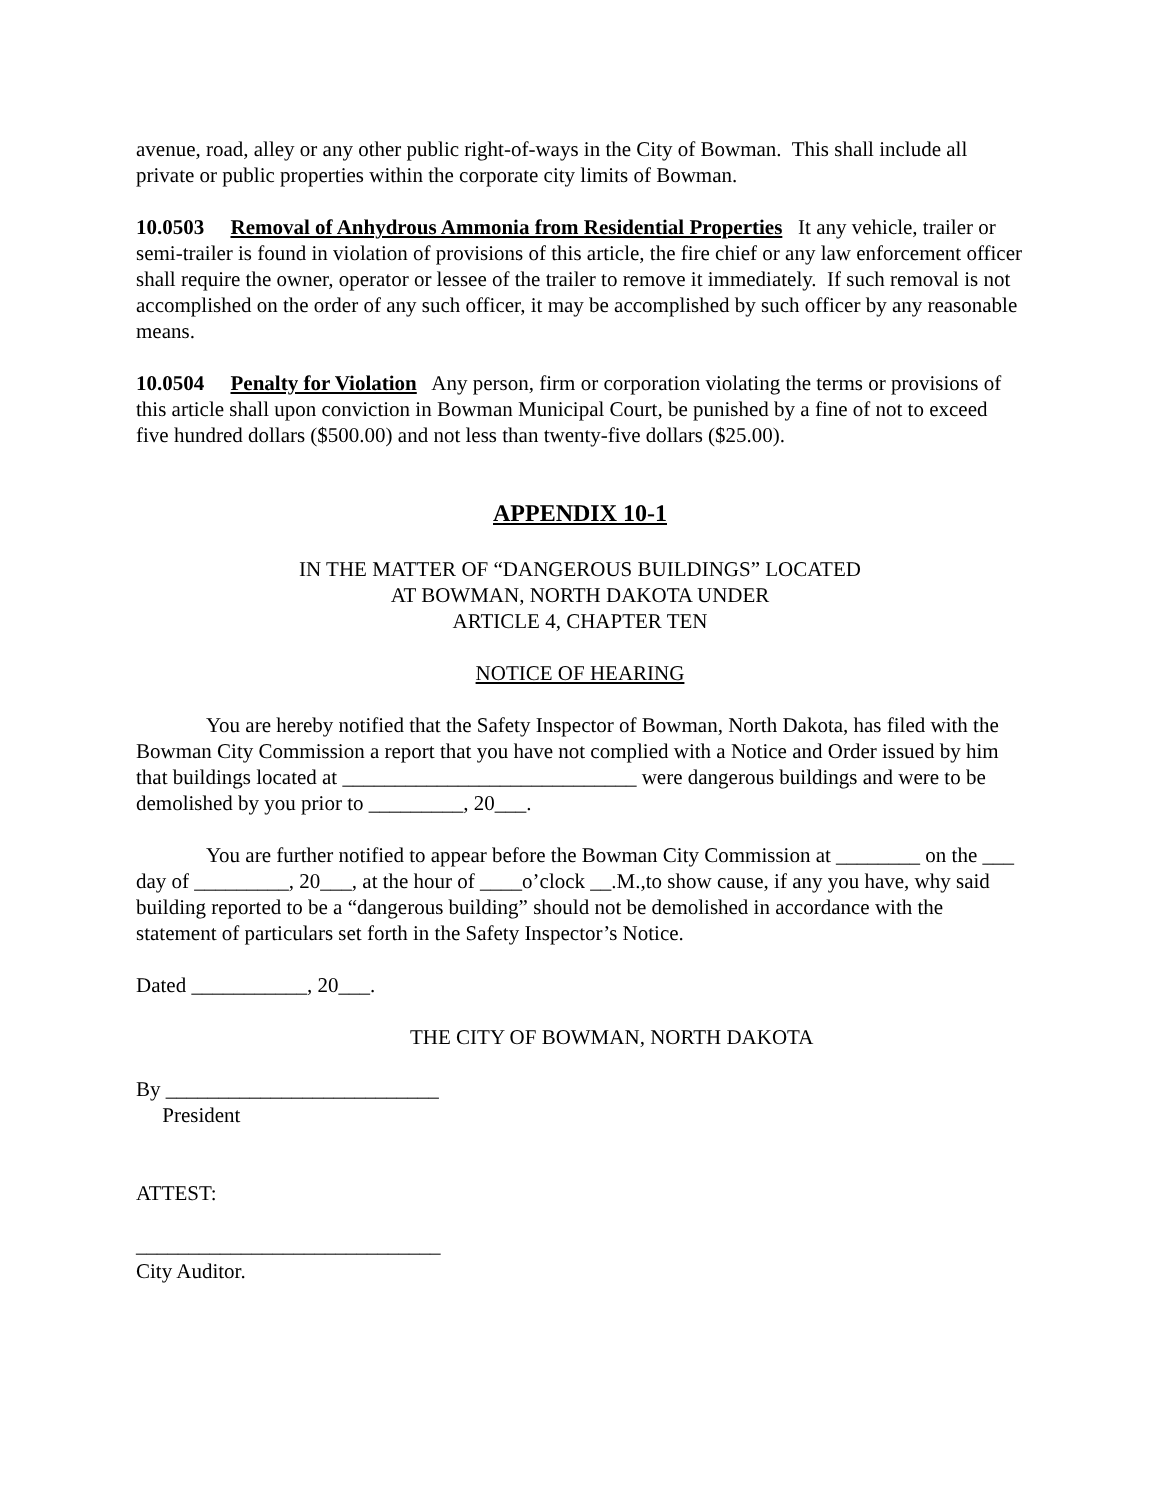avenue, road, alley or any other public right-of-ways in the City of Bowman. This shall include all private or public properties within the corporate city limits of Bowman.
10.0503 Removal of Anhydrous Ammonia from Residential Properties It any vehicle, trailer or semi-trailer is found in violation of provisions of this article, the fire chief or any law enforcement officer shall require the owner, operator or lessee of the trailer to remove it immediately. If such removal is not accomplished on the order of any such officer, it may be accomplished by such officer by any reasonable means.
10.0504 Penalty for Violation Any person, firm or corporation violating the terms or provisions of this article shall upon conviction in Bowman Municipal Court, be punished by a fine of not to exceed five hundred dollars ($500.00) and not less than twenty-five dollars ($25.00).
APPENDIX 10-1
IN THE MATTER OF “DANGEROUS BUILDINGS” LOCATED
AT BOWMAN, NORTH DAKOTA UNDER
ARTICLE 4, CHAPTER TEN
NOTICE OF HEARING
You are hereby notified that the Safety Inspector of Bowman, North Dakota, has filed with the Bowman City Commission a report that you have not complied with a Notice and Order issued by him that buildings located at ____________________________ were dangerous buildings and were to be demolished by you prior to _________, 20___.
You are further notified to appear before the Bowman City Commission at ________ on the ___ day of _________, 20___, at the hour of ____o’clock __.M.,to show cause, if any you have, why said building reported to be a “dangerous building” should not be demolished in accordance with the statement of particulars set forth in the Safety Inspector’s Notice.
Dated ___________, 20___.
THE CITY OF BOWMAN, NORTH DAKOTA
By __________________________
President
ATTEST:
_____________________________
City Auditor.